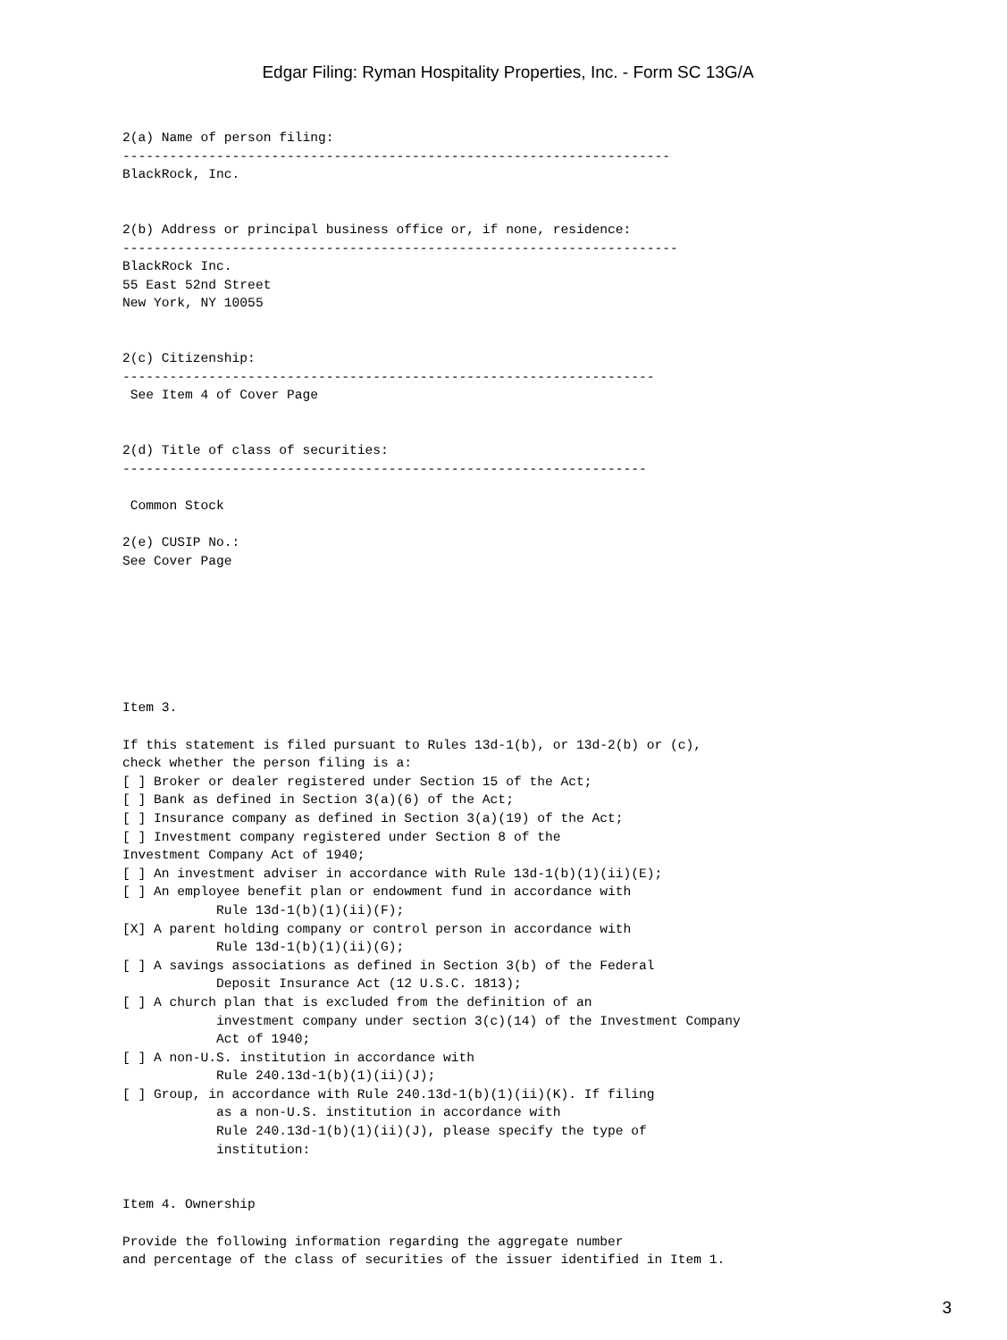Edgar Filing: Ryman Hospitality Properties, Inc. - Form SC 13G/A
2(a) Name of person filing:
----------------------------------------------------------------------
BlackRock, Inc.


2(b) Address or principal business office or, if none, residence:
-----------------------------------------------------------------------
BlackRock Inc.
55 East 52nd Street
New York, NY 10055


2(c) Citizenship:
--------------------------------------------------------------------
 See Item 4 of Cover Page


2(d) Title of class of securities:
-------------------------------------------------------------------

 Common Stock

2(e) CUSIP No.:
See Cover Page







Item 3.

If this statement is filed pursuant to Rules 13d-1(b), or 13d-2(b) or (c),
check whether the person filing is a:
[ ] Broker or dealer registered under Section 15 of the Act;
[ ] Bank as defined in Section 3(a)(6) of the Act;
[ ] Insurance company as defined in Section 3(a)(19) of the Act;
[ ] Investment company registered under Section 8 of the
Investment Company Act of 1940;
[ ] An investment adviser in accordance with Rule 13d-1(b)(1)(ii)(E);
[ ] An employee benefit plan or endowment fund in accordance with
            Rule 13d-1(b)(1)(ii)(F);
[X] A parent holding company or control person in accordance with
            Rule 13d-1(b)(1)(ii)(G);
[ ] A savings associations as defined in Section 3(b) of the Federal
            Deposit Insurance Act (12 U.S.C. 1813);
[ ] A church plan that is excluded from the definition of an
            investment company under section 3(c)(14) of the Investment Company
            Act of 1940;
[ ] A non-U.S. institution in accordance with
            Rule 240.13d-1(b)(1)(ii)(J);
[ ] Group, in accordance with Rule 240.13d-1(b)(1)(ii)(K). If filing
            as a non-U.S. institution in accordance with
            Rule 240.13d-1(b)(1)(ii)(J), please specify the type of
            institution:


Item 4. Ownership

Provide the following information regarding the aggregate number
and percentage of the class of securities of the issuer identified in Item 1.
3